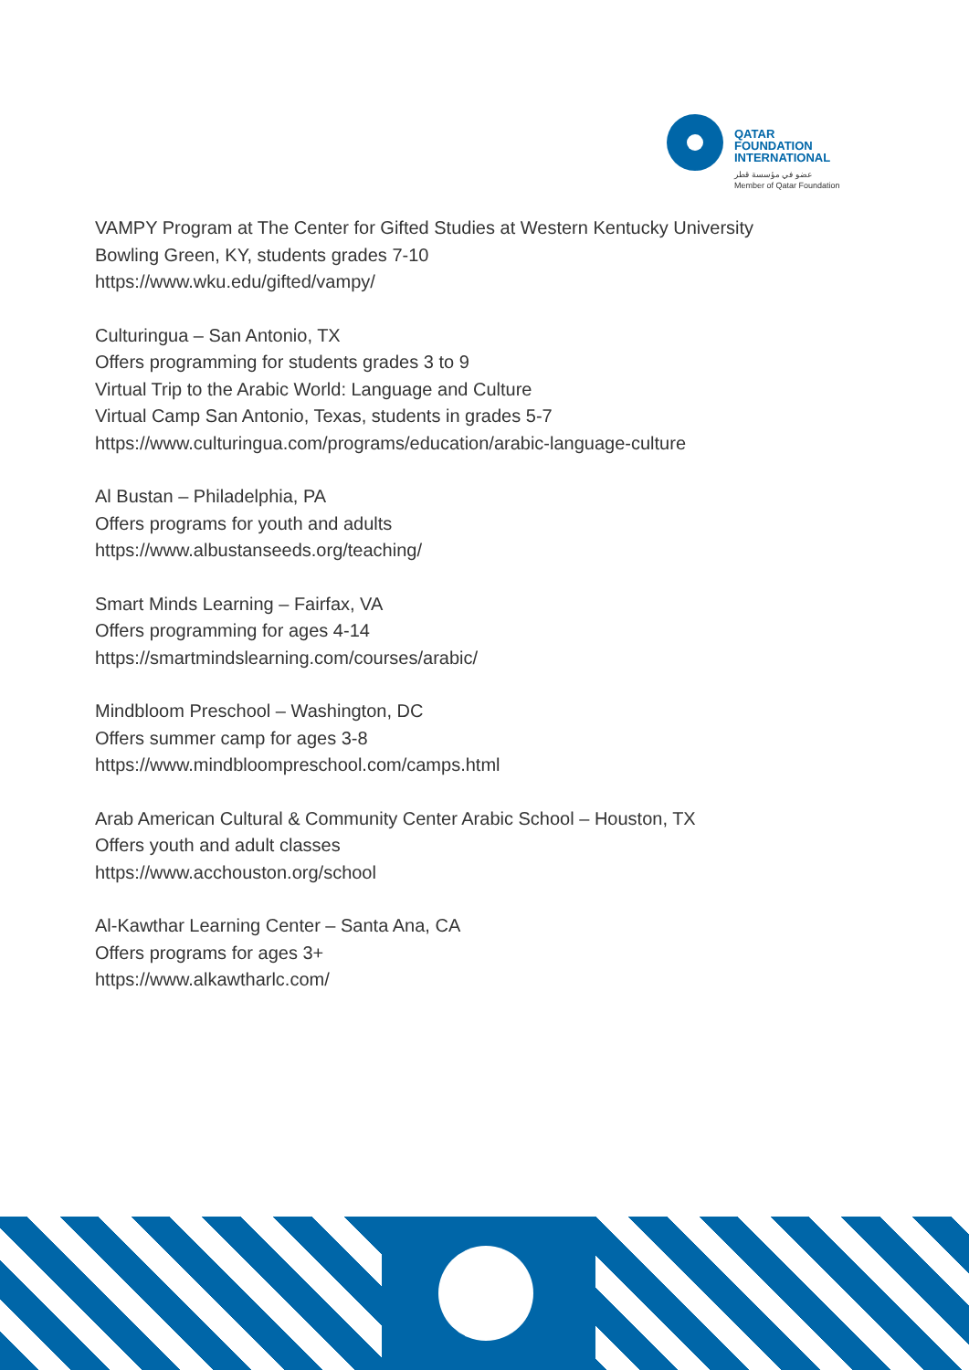QATAR
FOUNDATION
INTERNATIONAL
عضو في مؤسسة قطر
Member of Qatar Foundation
VAMPY Program at The Center for Gifted Studies at Western Kentucky University
Bowling Green, KY, students grades 7-10
https://www.wku.edu/gifted/vampy/
Culturingua – San Antonio, TX
Offers programming for students grades 3 to 9
Virtual Trip to the Arabic World: Language and Culture
Virtual Camp San Antonio, Texas, students in grades 5-7
https://www.culturingua.com/programs/education/arabic-language-culture
Al Bustan – Philadelphia, PA
Offers programs for youth and adults
https://www.albustanseeds.org/teaching/
Smart Minds Learning – Fairfax, VA
Offers programming for ages 4-14
https://smartmindslearning.com/courses/arabic/
Mindbloom Preschool – Washington, DC
Offers summer camp for ages 3-8
https://www.mindbloompreschool.com/camps.html
Arab American Cultural & Community Center Arabic School – Houston, TX
Offers youth and adult classes
https://www.acchouston.org/school
Al-Kawthar Learning Center – Santa Ana, CA
Offers programs for ages 3+
https://www.alkawtharlc.com/